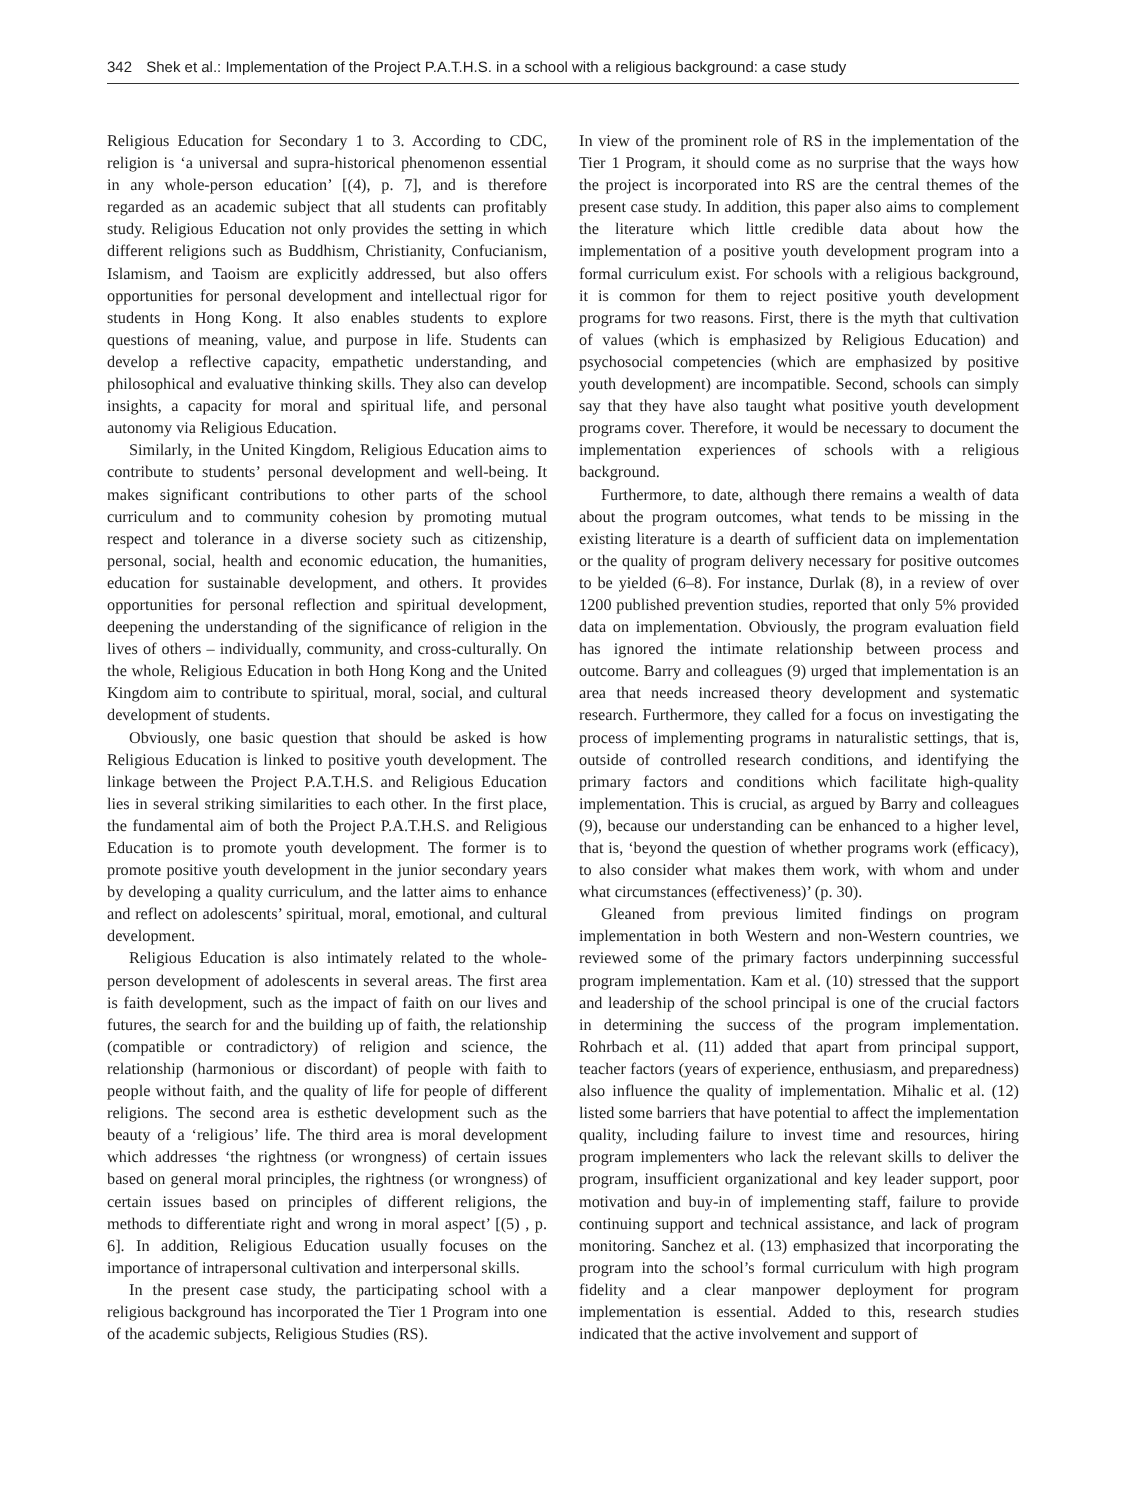342 Shek et al.: Implementation of the Project P.A.T.H.S. in a school with a religious background: a case study
Religious Education for Secondary 1 to 3. According to CDC, religion is ‘a universal and supra-historical phenomenon essential in any whole-person education’ [(4), p. 7], and is therefore regarded as an academic subject that all students can profitably study. Religious Education not only provides the setting in which different religions such as Buddhism, Christianity, Confucianism, Islamism, and Taoism are explicitly addressed, but also offers opportunities for personal development and intellectual rigor for students in Hong Kong. It also enables students to explore questions of meaning, value, and purpose in life. Students can develop a reflective capacity, empathetic understanding, and philosophical and evaluative thinking skills. They also can develop insights, a capacity for moral and spiritual life, and personal autonomy via Religious Education.
Similarly, in the United Kingdom, Religious Education aims to contribute to students’ personal development and well-being. It makes significant contributions to other parts of the school curriculum and to community cohesion by promoting mutual respect and tolerance in a diverse society such as citizenship, personal, social, health and economic education, the humanities, education for sustainable development, and others. It provides opportunities for personal reflection and spiritual development, deepening the understanding of the significance of religion in the lives of others – individually, community, and cross-culturally. On the whole, Religious Education in both Hong Kong and the United Kingdom aim to contribute to spiritual, moral, social, and cultural development of students.
Obviously, one basic question that should be asked is how Religious Education is linked to positive youth development. The linkage between the Project P.A.T.H.S. and Religious Education lies in several striking similarities to each other. In the first place, the fundamental aim of both the Project P.A.T.H.S. and Religious Education is to promote youth development. The former is to promote positive youth development in the junior secondary years by developing a quality curriculum, and the latter aims to enhance and reflect on adolescents’ spiritual, moral, emotional, and cultural development.
Religious Education is also intimately related to the whole-person development of adolescents in several areas. The first area is faith development, such as the impact of faith on our lives and futures, the search for and the building up of faith, the relationship (compatible or contradictory) of religion and science, the relationship (harmonious or discordant) of people with faith to people without faith, and the quality of life for people of different religions. The second area is esthetic development such as the beauty of a ‘religious’ life. The third area is moral development which addresses ‘the rightness (or wrongness) of certain issues based on general moral principles, the rightness (or wrongness) of certain issues based on principles of different religions, the methods to differentiate right and wrong in moral aspect’ [(5) , p. 6]. In addition, Religious Education usually focuses on the importance of intrapersonal cultivation and interpersonal skills.
In the present case study, the participating school with a religious background has incorporated the Tier 1 Program into one of the academic subjects, Religious Studies (RS).
In view of the prominent role of RS in the implementation of the Tier 1 Program, it should come as no surprise that the ways how the project is incorporated into RS are the central themes of the present case study. In addition, this paper also aims to complement the literature which little credible data about how the implementation of a positive youth development program into a formal curriculum exist. For schools with a religious background, it is common for them to reject positive youth development programs for two reasons. First, there is the myth that cultivation of values (which is emphasized by Religious Education) and psychosocial competencies (which are emphasized by positive youth development) are incompatible. Second, schools can simply say that they have also taught what positive youth development programs cover. Therefore, it would be necessary to document the implementation experiences of schools with a religious background.
Furthermore, to date, although there remains a wealth of data about the program outcomes, what tends to be missing in the existing literature is a dearth of sufficient data on implementation or the quality of program delivery necessary for positive outcomes to be yielded (6–8). For instance, Durlak (8), in a review of over 1200 published prevention studies, reported that only 5% provided data on implementation. Obviously, the program evaluation field has ignored the intimate relationship between process and outcome. Barry and colleagues (9) urged that implementation is an area that needs increased theory development and systematic research. Furthermore, they called for a focus on investigating the process of implementing programs in naturalistic settings, that is, outside of controlled research conditions, and identifying the primary factors and conditions which facilitate high-quality implementation. This is crucial, as argued by Barry and colleagues (9), because our understanding can be enhanced to a higher level, that is, ‘beyond the question of whether programs work (efficacy), to also consider what makes them work, with whom and under what circumstances (effectiveness)’ (p. 30).
Gleaned from previous limited findings on program implementation in both Western and non-Western countries, we reviewed some of the primary factors underpinning successful program implementation. Kam et al. (10) stressed that the support and leadership of the school principal is one of the crucial factors in determining the success of the program implementation. Rohrbach et al. (11) added that apart from principal support, teacher factors (years of experience, enthusiasm, and preparedness) also influence the quality of implementation. Mihalic et al. (12) listed some barriers that have potential to affect the implementation quality, including failure to invest time and resources, hiring program implementers who lack the relevant skills to deliver the program, insufficient organizational and key leader support, poor motivation and buy-in of implementing staff, failure to provide continuing support and technical assistance, and lack of program monitoring. Sanchez et al. (13) emphasized that incorporating the program into the school’s formal curriculum with high program fidelity and a clear manpower deployment for program implementation is essential. Added to this, research studies indicated that the active involvement and support of